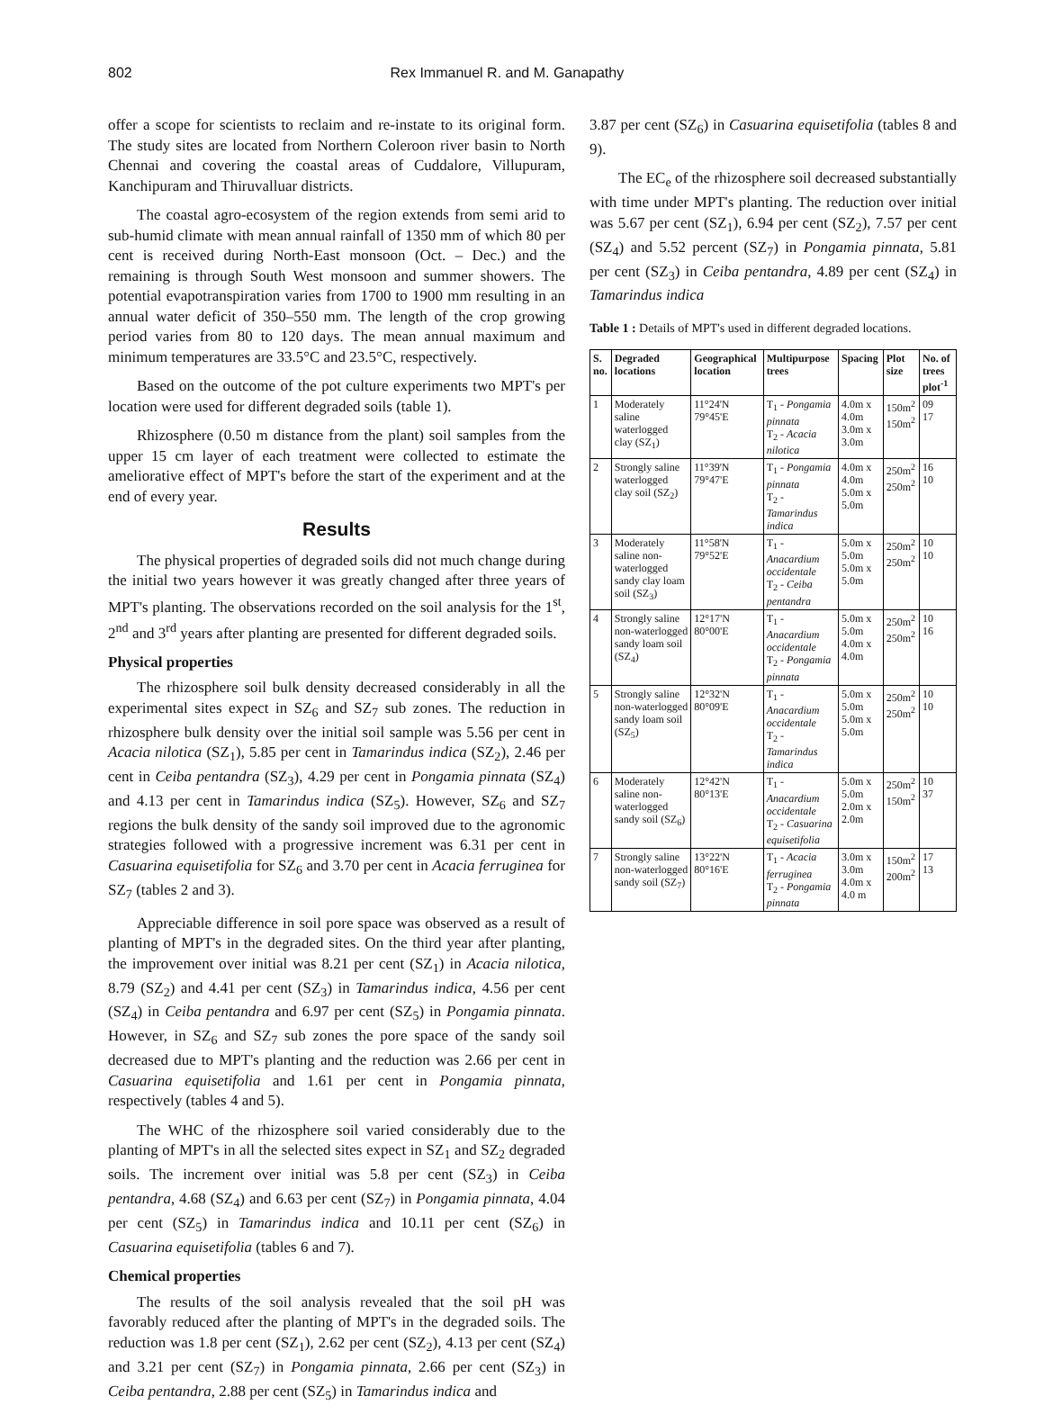802 Rex Immanuel R. and M. Ganapathy
offer a scope for scientists to reclaim and re-instate to its original form. The study sites are located from Northern Coleroon river basin to North Chennai and covering the coastal areas of Cuddalore, Villupuram, Kanchipuram and Thiruvalluar districts.
The coastal agro-ecosystem of the region extends from semi arid to sub-humid climate with mean annual rainfall of 1350 mm of which 80 per cent is received during North-East monsoon (Oct. – Dec.) and the remaining is through South West monsoon and summer showers. The potential evapotranspiration varies from 1700 to 1900 mm resulting in an annual water deficit of 350–550 mm. The length of the crop growing period varies from 80 to 120 days. The mean annual maximum and minimum temperatures are 33.5°C and 23.5°C, respectively.
Based on the outcome of the pot culture experiments two MPT's per location were used for different degraded soils (table 1).
Rhizosphere (0.50 m distance from the plant) soil samples from the upper 15 cm layer of each treatment were collected to estimate the ameliorative effect of MPT's before the start of the experiment and at the end of every year.
Results
The physical properties of degraded soils did not much change during the initial two years however it was greatly changed after three years of MPT's planting. The observations recorded on the soil analysis for the 1<sup>st</sup>, 2<sup>nd</sup> and 3<sup>rd</sup> years after planting are presented for different degraded soils.
Physical properties
The rhizosphere soil bulk density decreased considerably in all the experimental sites expect in SZ<sub>6</sub> and SZ<sub>7</sub> sub zones. The reduction in rhizosphere bulk density over the initial soil sample was 5.56 per cent in Acacia nilotica (SZ<sub>1</sub>), 5.85 per cent in Tamarindus indica (SZ<sub>2</sub>), 2.46 per cent in Ceiba pentandra (SZ<sub>3</sub>), 4.29 per cent in Pongamia pinnata (SZ<sub>4</sub>) and 4.13 per cent in Tamarindus indica (SZ<sub>5</sub>). However, SZ<sub>6</sub> and SZ<sub>7</sub> regions the bulk density of the sandy soil improved due to the agronomic strategies followed with a progressive increment was 6.31 per cent in Casuarina equisetifolia for SZ<sub>6</sub> and 3.70 per cent in Acacia ferruginea for SZ<sub>7</sub> (tables 2 and 3).
Appreciable difference in soil pore space was observed as a result of planting of MPT's in the degraded sites. On the third year after planting, the improvement over initial was 8.21 per cent (SZ<sub>1</sub>) in Acacia nilotica, 8.79 (SZ<sub>2</sub>) and 4.41 per cent (SZ<sub>3</sub>) in Tamarindus indica, 4.56 per cent (SZ<sub>4</sub>) in Ceiba pentandra and 6.97 per cent (SZ<sub>5</sub>) in Pongamia pinnata. However, in SZ<sub>6</sub> and SZ<sub>7</sub> sub zones the pore space of the sandy soil decreased due to MPT's planting and the reduction was 2.66 per cent in Casuarina equisetifolia and 1.61 per cent in Pongamia pinnata, respectively (tables 4 and 5).
The WHC of the rhizosphere soil varied considerably due to the planting of MPT's in all the selected sites expect in SZ<sub>1</sub> and SZ<sub>2</sub> degraded soils. The increment over initial was 5.8 per cent (SZ<sub>3</sub>) in Ceiba pentandra, 4.68 (SZ<sub>4</sub>) and 6.63 per cent (SZ<sub>7</sub>) in Pongamia pinnata, 4.04 per cent (SZ<sub>5</sub>) in Tamarindus indica and 10.11 per cent (SZ<sub>6</sub>) in Casuarina equisetifolia (tables 6 and 7).
Chemical properties
The results of the soil analysis revealed that the soil pH was favorably reduced after the planting of MPT's in the degraded soils. The reduction was 1.8 per cent (SZ<sub>1</sub>), 2.62 per cent (SZ<sub>2</sub>), 4.13 per cent (SZ<sub>4</sub>) and 3.21 per cent (SZ<sub>7</sub>) in Pongamia pinnata, 2.66 per cent (SZ<sub>3</sub>) in Ceiba pentandra, 2.88 per cent (SZ<sub>5</sub>) in Tamarindus indica and
3.87 per cent (SZ<sub>6</sub>) in Casuarina equisetifolia (tables 8 and 9).
The EC<sub>e</sub> of the rhizosphere soil decreased substantially with time under MPT's planting. The reduction over initial was 5.67 per cent (SZ<sub>1</sub>), 6.94 per cent (SZ<sub>2</sub>), 7.57 per cent (SZ<sub>4</sub>) and 5.52 percent (SZ<sub>7</sub>) in Pongamia pinnata, 5.81 per cent (SZ<sub>3</sub>) in Ceiba pentandra, 4.89 per cent (SZ<sub>4</sub>) in Tamarindus indica
Table 1 : Details of MPT's used in different degraded locations.
| S. no. | Degraded locations | Geographical location | Multipurpose trees | Spacing | Plot size | No. of trees plot<sup>-1</sup> |
| --- | --- | --- | --- | --- | --- | --- |
| 1 | Moderately saline waterlogged clay (SZ<sub>1</sub>) | 11°24'N 79°45'E | T<sub>1</sub> - Pongamia pinnata T<sub>2</sub> - Acacia nilotica | 4.0m x 4.0m 3.0m x 3.0m | 150m<sup>2</sup> 150m<sup>2</sup> | 09 17 |
| 2 | Strongly saline waterlogged clay soil (SZ<sub>2</sub>) | 11°39'N 79°47'E | T<sub>1</sub> - Pongamia pinnata T<sub>2</sub> - Tamarindus indica | 4.0m x 4.0m 5.0m x 5.0m | 250m<sup>2</sup> 250m<sup>2</sup> | 16 10 |
| 3 | Moderately saline non-waterlogged sandy clay loam soil (SZ<sub>3</sub>) | 11°58'N 79°52'E | T<sub>1</sub> - Anacardium occidentale T<sub>2</sub> - Ceiba pentandra | 5.0m x 5.0m 5.0m x 5.0m | 250m<sup>2</sup> 250m<sup>2</sup> | 10 10 |
| 4 | Strongly saline non-waterlogged sandy loam soil (SZ<sub>4</sub>) | 12°17'N 80°00'E | T<sub>1</sub> - Anacardium occidentale T<sub>2</sub> - Pongamia pinnata | 5.0m x 5.0m 4.0m x 4.0m | 250m<sup>2</sup> 250m<sup>2</sup> | 10 16 |
| 5 | Strongly saline non-waterlogged sandy loam soil (SZ<sub>5</sub>) | 12°32'N 80°09'E | T<sub>1</sub> - Anacardium occidentale T<sub>2</sub> - Tamarindus indica | 5.0m x 5.0m 5.0m x 5.0m | 250m<sup>2</sup> 250m<sup>2</sup> | 10 10 |
| 6 | Moderately saline non-waterlogged sandy soil (SZ<sub>6</sub>) | 12°42'N 80°13'E | T<sub>1</sub> - Anacardium occidentale T<sub>2</sub> - Casuarina equisetifolia | 5.0m x 5.0m 2.0m x 2.0m | 250m<sup>2</sup> 150m<sup>2</sup> | 10 37 |
| 7 | Strongly saline non-waterlogged sandy soil (SZ<sub>7</sub>) | 13°22'N 80°16'E | T<sub>1</sub> - Acacia ferruginea T<sub>2</sub> - Pongamia pinnata | 3.0m x 3.0m 4.0m x 4.0 m | 150m<sup>2</sup> 200m<sup>2</sup> | 17 13 |